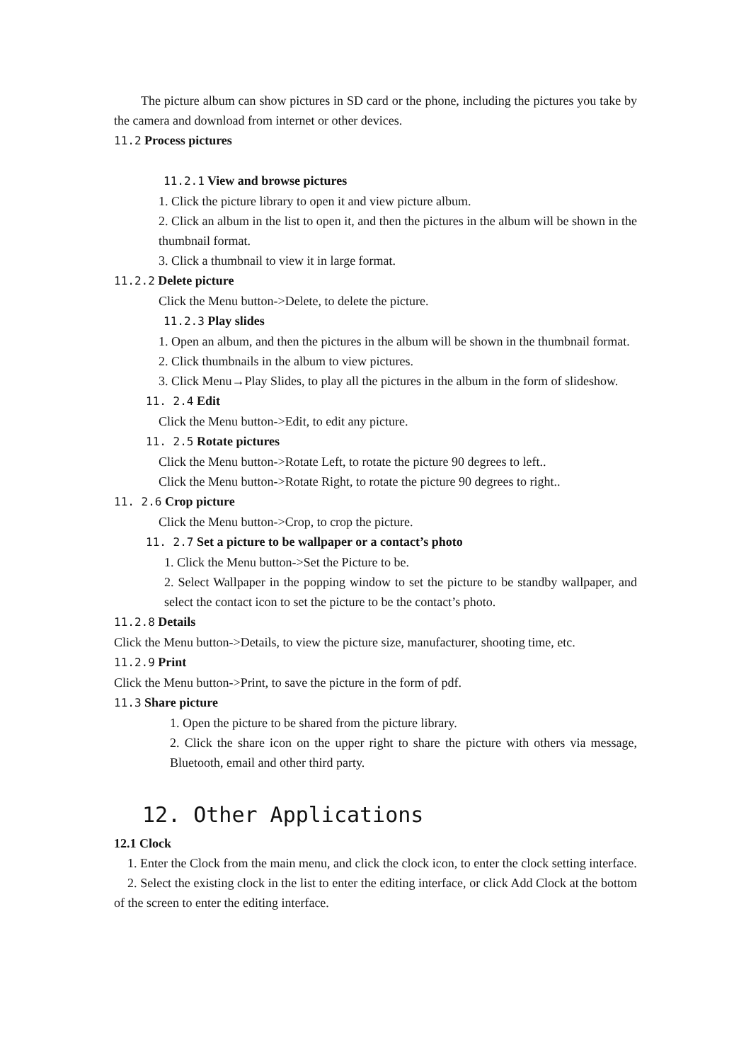The picture album can show pictures in SD card or the phone, including the pictures you take by the camera and download from internet or other devices.
11.2 Process pictures
11.2.1 View and browse pictures
1. Click the picture library to open it and view picture album.
2. Click an album in the list to open it, and then the pictures in the album will be shown in the thumbnail format.
3. Click a thumbnail to view it in large format.
11.2.2 Delete picture
Click the Menu button->Delete, to delete the picture.
11.2.3 Play slides
1. Open an album, and then the pictures in the album will be shown in the thumbnail format.
2. Click thumbnails in the album to view pictures.
3. Click Menu→Play Slides, to play all the pictures in the album in the form of slideshow.
11. 2.4 Edit
Click the Menu button->Edit, to edit any picture.
11. 2.5 Rotate pictures
Click the Menu button->Rotate Left, to rotate the picture 90 degrees to left..
Click the Menu button->Rotate Right, to rotate the picture 90 degrees to right..
11. 2.6 Crop picture
Click the Menu button->Crop, to crop the picture.
11. 2.7 Set a picture to be wallpaper or a contact’s photo
1. Click the Menu button->Set the Picture to be.
2. Select Wallpaper in the popping window to set the picture to be standby wallpaper, and select the contact icon to set the picture to be the contact’s photo.
11.2.8 Details
Click the Menu button->Details, to view the picture size, manufacturer, shooting time, etc.
11.2.9 Print
Click the Menu button->Print, to save the picture in the form of pdf.
11.3 Share picture
1. Open the picture to be shared from the picture library.
2. Click the share icon on the upper right to share the picture with others via message, Bluetooth, email and other third party.
12. Other Applications
12.1 Clock
1. Enter the Clock from the main menu, and click the clock icon, to enter the clock setting interface.
2. Select the existing clock in the list to enter the editing interface, or click Add Clock at the bottom of the screen to enter the editing interface.